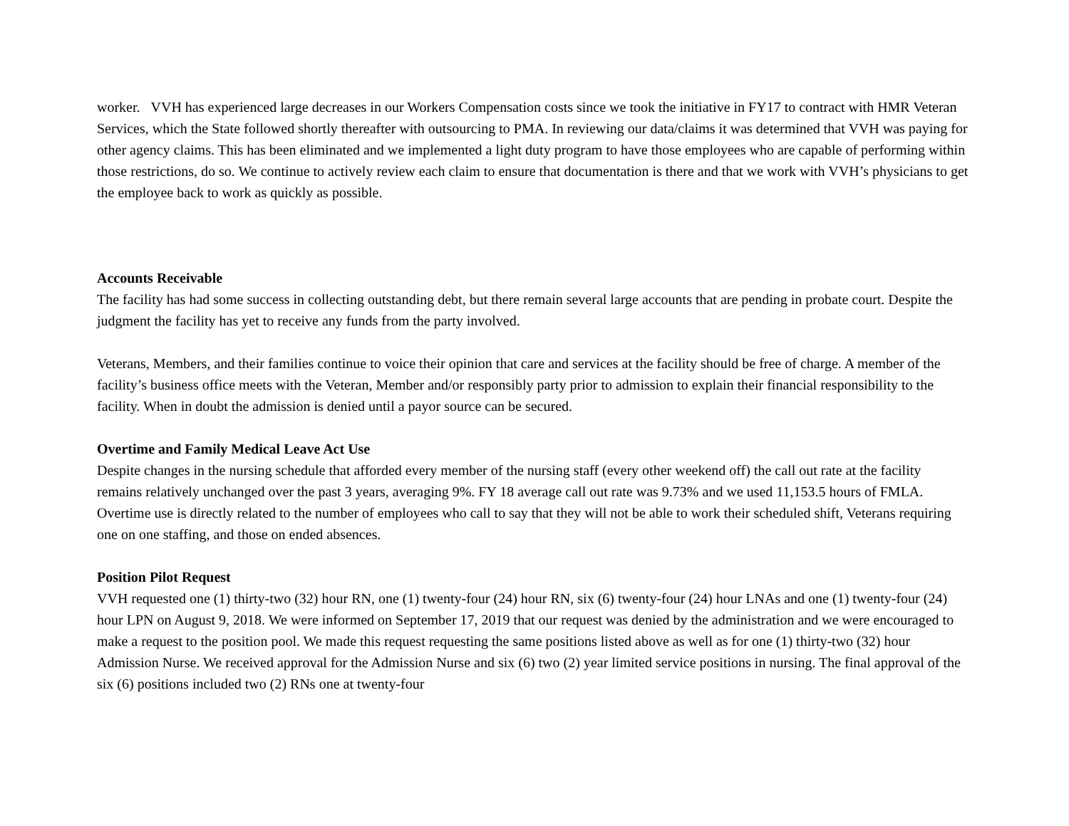worker. VVH has experienced large decreases in our Workers Compensation costs since we took the initiative in FY17 to contract with HMR Veteran Services, which the State followed shortly thereafter with outsourcing to PMA. In reviewing our data/claims it was determined that VVH was paying for other agency claims. This has been eliminated and we implemented a light duty program to have those employees who are capable of performing within those restrictions, do so. We continue to actively review each claim to ensure that documentation is there and that we work with VVH’s physicians to get the employee back to work as quickly as possible.
Accounts Receivable
The facility has had some success in collecting outstanding debt, but there remain several large accounts that are pending in probate court. Despite the judgment the facility has yet to receive any funds from the party involved.
Veterans, Members, and their families continue to voice their opinion that care and services at the facility should be free of charge. A member of the facility’s business office meets with the Veteran, Member and/or responsibly party prior to admission to explain their financial responsibility to the facility. When in doubt the admission is denied until a payor source can be secured.
Overtime and Family Medical Leave Act Use
Despite changes in the nursing schedule that afforded every member of the nursing staff (every other weekend off) the call out rate at the facility remains relatively unchanged over the past 3 years, averaging 9%. FY 18 average call out rate was 9.73% and we used 11,153.5 hours of FMLA. Overtime use is directly related to the number of employees who call to say that they will not be able to work their scheduled shift, Veterans requiring one on one staffing, and those on ended absences.
Position Pilot Request
VVH requested one (1) thirty-two (32) hour RN, one (1) twenty-four (24) hour RN, six (6) twenty-four (24) hour LNAs and one (1) twenty-four (24) hour LPN on August 9, 2018. We were informed on September 17, 2019 that our request was denied by the administration and we were encouraged to make a request to the position pool. We made this request requesting the same positions listed above as well as for one (1) thirty-two (32) hour Admission Nurse. We received approval for the Admission Nurse and six (6) two (2) year limited service positions in nursing. The final approval of the six (6) positions included two (2) RNs one at twenty-four